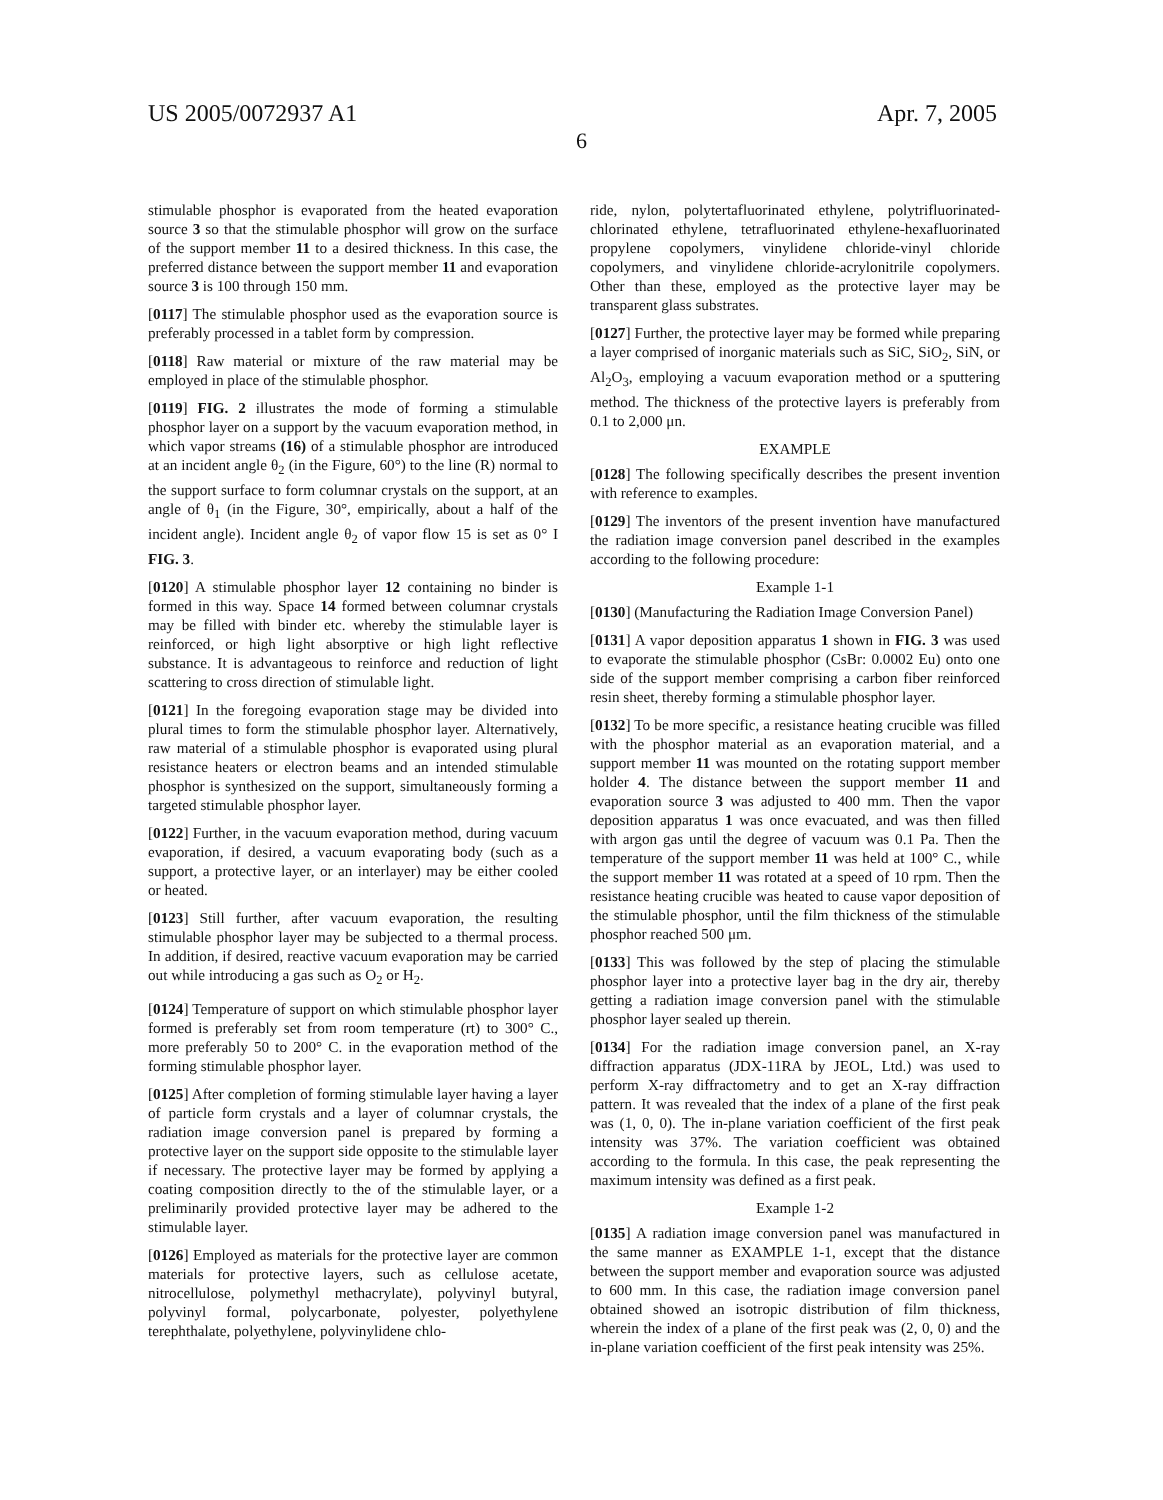US 2005/0072937 A1 Apr. 7, 2005
6
stimulable phosphor is evaporated from the heated evaporation source 3 so that the stimulable phosphor will grow on the surface of the support member 11 to a desired thickness. In this case, the preferred distance between the support member 11 and evaporation source 3 is 100 through 150 mm.
[0117] The stimulable phosphor used as the evaporation source is preferably processed in a tablet form by compression.
[0118] Raw material or mixture of the raw material may be employed in place of the stimulable phosphor.
[0119] FIG. 2 illustrates the mode of forming a stimulable phosphor layer on a support by the vacuum evaporation method, in which vapor streams (16) of a stimulable phosphor are introduced at an incident angle θ<sub>2</sub> (in the Figure, 60°) to the line (R) normal to the support surface to form columnar crystals on the support, at an angle of θ<sub>1</sub> (in the Figure, 30°, empirically, about a half of the incident angle). Incident angle θ<sub>2</sub> of vapor flow 15 is set as 0° I FIG. 3.
[0120] A stimulable phosphor layer 12 containing no binder is formed in this way. Space 14 formed between columnar crystals may be filled with binder etc. whereby the stimulable layer is reinforced, or high light absorptive or high light reflective substance. It is advantageous to reinforce and reduction of light scattering to cross direction of stimulable light.
[0121] In the foregoing evaporation stage may be divided into plural times to form the stimulable phosphor layer. Alternatively, raw material of a stimulable phosphor is evaporated using plural resistance heaters or electron beams and an intended stimulable phosphor is synthesized on the support, simultaneously forming a targeted stimulable phosphor layer.
[0122] Further, in the vacuum evaporation method, during vacuum evaporation, if desired, a vacuum evaporating body (such as a support, a protective layer, or an interlayer) may be either cooled or heated.
[0123] Still further, after vacuum evaporation, the resulting stimulable phosphor layer may be subjected to a thermal process. In addition, if desired, reactive vacuum evaporation may be carried out while introducing a gas such as O<sub>2</sub> or H<sub>2</sub>.
[0124] Temperature of support on which stimulable phosphor layer formed is preferably set from room temperature (rt) to 300° C., more preferably 50 to 200° C. in the evaporation method of the forming stimulable phosphor layer.
[0125] After completion of forming stimulable layer having a layer of particle form crystals and a layer of columnar crystals, the radiation image conversion panel is prepared by forming a protective layer on the support side opposite to the stimulable layer if necessary. The protective layer may be formed by applying a coating composition directly to the of the stimulable layer, or a preliminarily provided protective layer may be adhered to the stimulable layer.
[0126] Employed as materials for the protective layer are common materials for protective layers, such as cellulose acetate, nitrocellulose, polymethyl methacrylate), polyvinyl butyral, polyvinyl formal, polycarbonate, polyester, polyethylene terephthalate, polyethylene, polyvinylidene chlo-
ride, nylon, polytertafluorinated ethylene, polytrifluorinated-chlorinated ethylene, tetrafluorinated ethylene-hexafluorinated propylene copolymers, vinylidene chloride-vinyl chloride copolymers, and vinylidene chloride-acrylonitrile copolymers. Other than these, employed as the protective layer may be transparent glass substrates.
[0127] Further, the protective layer may be formed while preparing a layer comprised of inorganic materials such as SiC, SiO<sub>2</sub>, SiN, or Al<sub>2</sub>O<sub>3</sub>, employing a vacuum evaporation method or a sputtering method. The thickness of the protective layers is preferably from 0.1 to 2,000 μn.
EXAMPLE
[0128] The following specifically describes the present invention with reference to examples.
[0129] The inventors of the present invention have manufactured the radiation image conversion panel described in the examples according to the following procedure:
Example 1-1
[0130] (Manufacturing the Radiation Image Conversion Panel)
[0131] A vapor deposition apparatus 1 shown in FIG. 3 was used to evaporate the stimulable phosphor (CsBr: 0.0002 Eu) onto one side of the support member comprising a carbon fiber reinforced resin sheet, thereby forming a stimulable phosphor layer.
[0132] To be more specific, a resistance heating crucible was filled with the phosphor material as an evaporation material, and a support member 11 was mounted on the rotating support member holder 4. The distance between the support member 11 and evaporation source 3 was adjusted to 400 mm. Then the vapor deposition apparatus 1 was once evacuated, and was then filled with argon gas until the degree of vacuum was 0.1 Pa. Then the temperature of the support member 11 was held at 100° C., while the support member 11 was rotated at a speed of 10 rpm. Then the resistance heating crucible was heated to cause vapor deposition of the stimulable phosphor, until the film thickness of the stimulable phosphor reached 500 μm.
[0133] This was followed by the step of placing the stimulable phosphor layer into a protective layer bag in the dry air, thereby getting a radiation image conversion panel with the stimulable phosphor layer sealed up therein.
[0134] For the radiation image conversion panel, an X-ray diffraction apparatus (JDX-11RA by JEOL, Ltd.) was used to perform X-ray diffractometry and to get an X-ray diffraction pattern. It was revealed that the index of a plane of the first peak was (1, 0, 0). The in-plane variation coefficient of the first peak intensity was 37%. The variation coefficient was obtained according to the formula. In this case, the peak representing the maximum intensity was defined as a first peak.
Example 1-2
[0135] A radiation image conversion panel was manufactured in the same manner as EXAMPLE 1-1, except that the distance between the support member and evaporation source was adjusted to 600 mm. In this case, the radiation image conversion panel obtained showed an isotropic distribution of film thickness, wherein the index of a plane of the first peak was (2, 0, 0) and the in-plane variation coefficient of the first peak intensity was 25%.